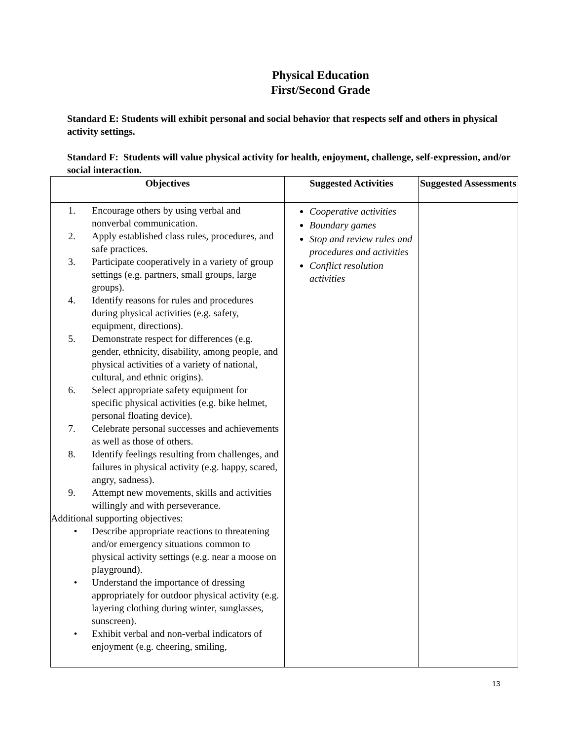Physical Education
First/Second Grade
Standard E: Students will exhibit personal and social behavior that respects self and others in physical activity settings.
Standard F: Students will value physical activity for health, enjoyment, challenge, self-expression, and/or social interaction.
| Objectives | Suggested Activities | Suggested Assessments |
| --- | --- | --- |
| 1. Encourage others by using verbal and nonverbal communication. 2. Apply established class rules, procedures, and safe practices. 3. Participate cooperatively in a variety of group settings (e.g. partners, small groups, large groups). 4. Identify reasons for rules and procedures during physical activities (e.g. safety, equipment, directions). 5. Demonstrate respect for differences (e.g. gender, ethnicity, disability, among people, and physical activities of a variety of national, cultural, and ethnic origins). 6. Select appropriate safety equipment for specific physical activities (e.g. bike helmet, personal floating device). 7. Celebrate personal successes and achievements as well as those of others. 8. Identify feelings resulting from challenges, and failures in physical activity (e.g. happy, scared, angry, sadness). 9. Attempt new movements, skills and activities willingly and with perseverance. Additional supporting objectives: • Describe appropriate reactions to threatening and/or emergency situations common to physical activity settings (e.g. near a moose on playground). • Understand the importance of dressing appropriately for outdoor physical activity (e.g. layering clothing during winter, sunglasses, sunscreen). • Exhibit verbal and non-verbal indicators of enjoyment (e.g. cheering, smiling, | Cooperative activities Boundary games Stop and review rules and procedures and activities Conflict resolution activities | |
13